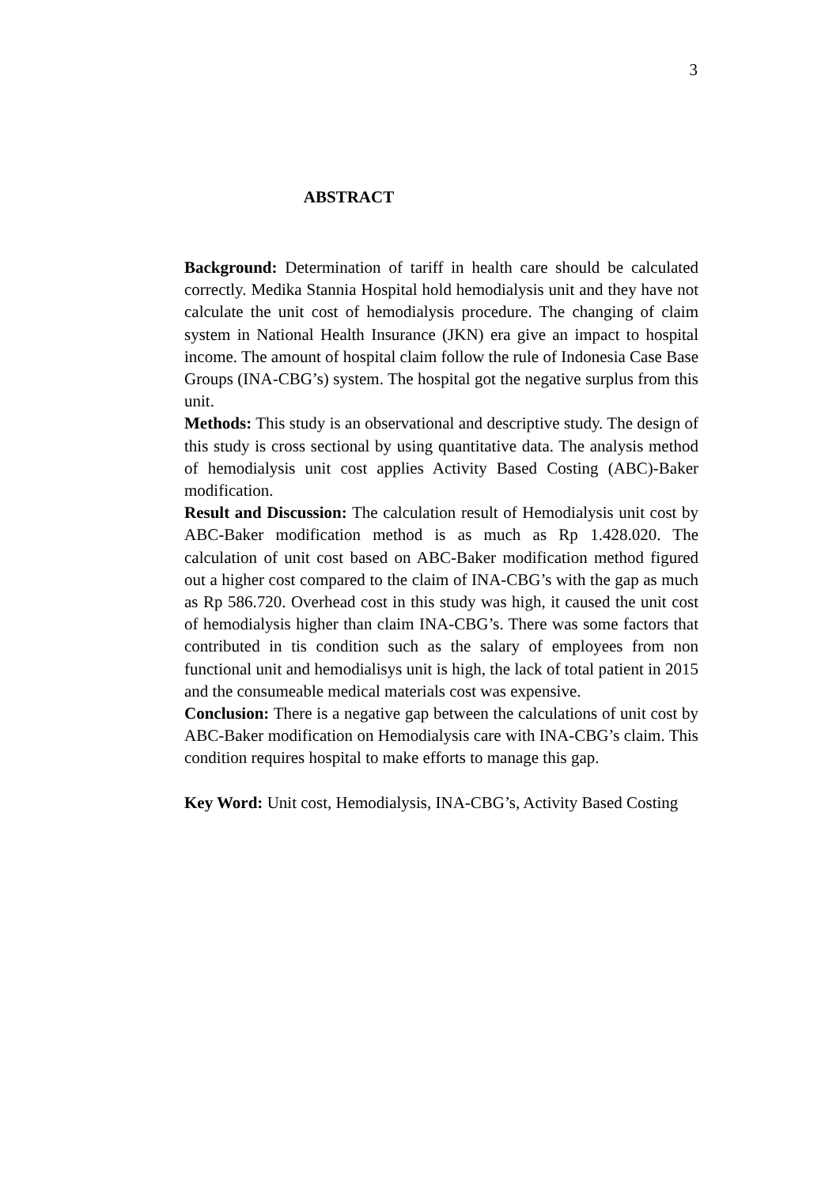3
ABSTRACT
Background: Determination of tariff in health care should be calculated correctly. Medika Stannia Hospital hold hemodialysis unit and they have not calculate the unit cost of hemodialysis procedure. The changing of claim system in National Health Insurance (JKN) era give an impact to hospital income. The amount of hospital claim follow the rule of Indonesia Case Base Groups (INA-CBG’s) system. The hospital got the negative surplus from this unit.
Methods: This study is an observational and descriptive study. The design of this study is cross sectional by using quantitative data. The analysis method of hemodialysis unit cost applies Activity Based Costing (ABC)-Baker modification.
Result and Discussion: The calculation result of Hemodialysis unit cost by ABC-Baker modification method is as much as Rp 1.428.020. The calculation of unit cost based on ABC-Baker modification method figured out a higher cost compared to the claim of INA-CBG’s with the gap as much as Rp 586.720. Overhead cost in this study was high, it caused the unit cost of hemodialysis higher than claim INA-CBG’s. There was some factors that contributed in tis condition such as the salary of employees from non functional unit and hemodialisys unit is high, the lack of total patient in 2015 and the consumeable medical materials cost was expensive.
Conclusion: There is a negative gap between the calculations of unit cost by ABC-Baker modification on Hemodialysis care with INA-CBG’s claim. This condition requires hospital to make efforts to manage this gap.
Key Word: Unit cost, Hemodialysis, INA-CBG’s, Activity Based Costing